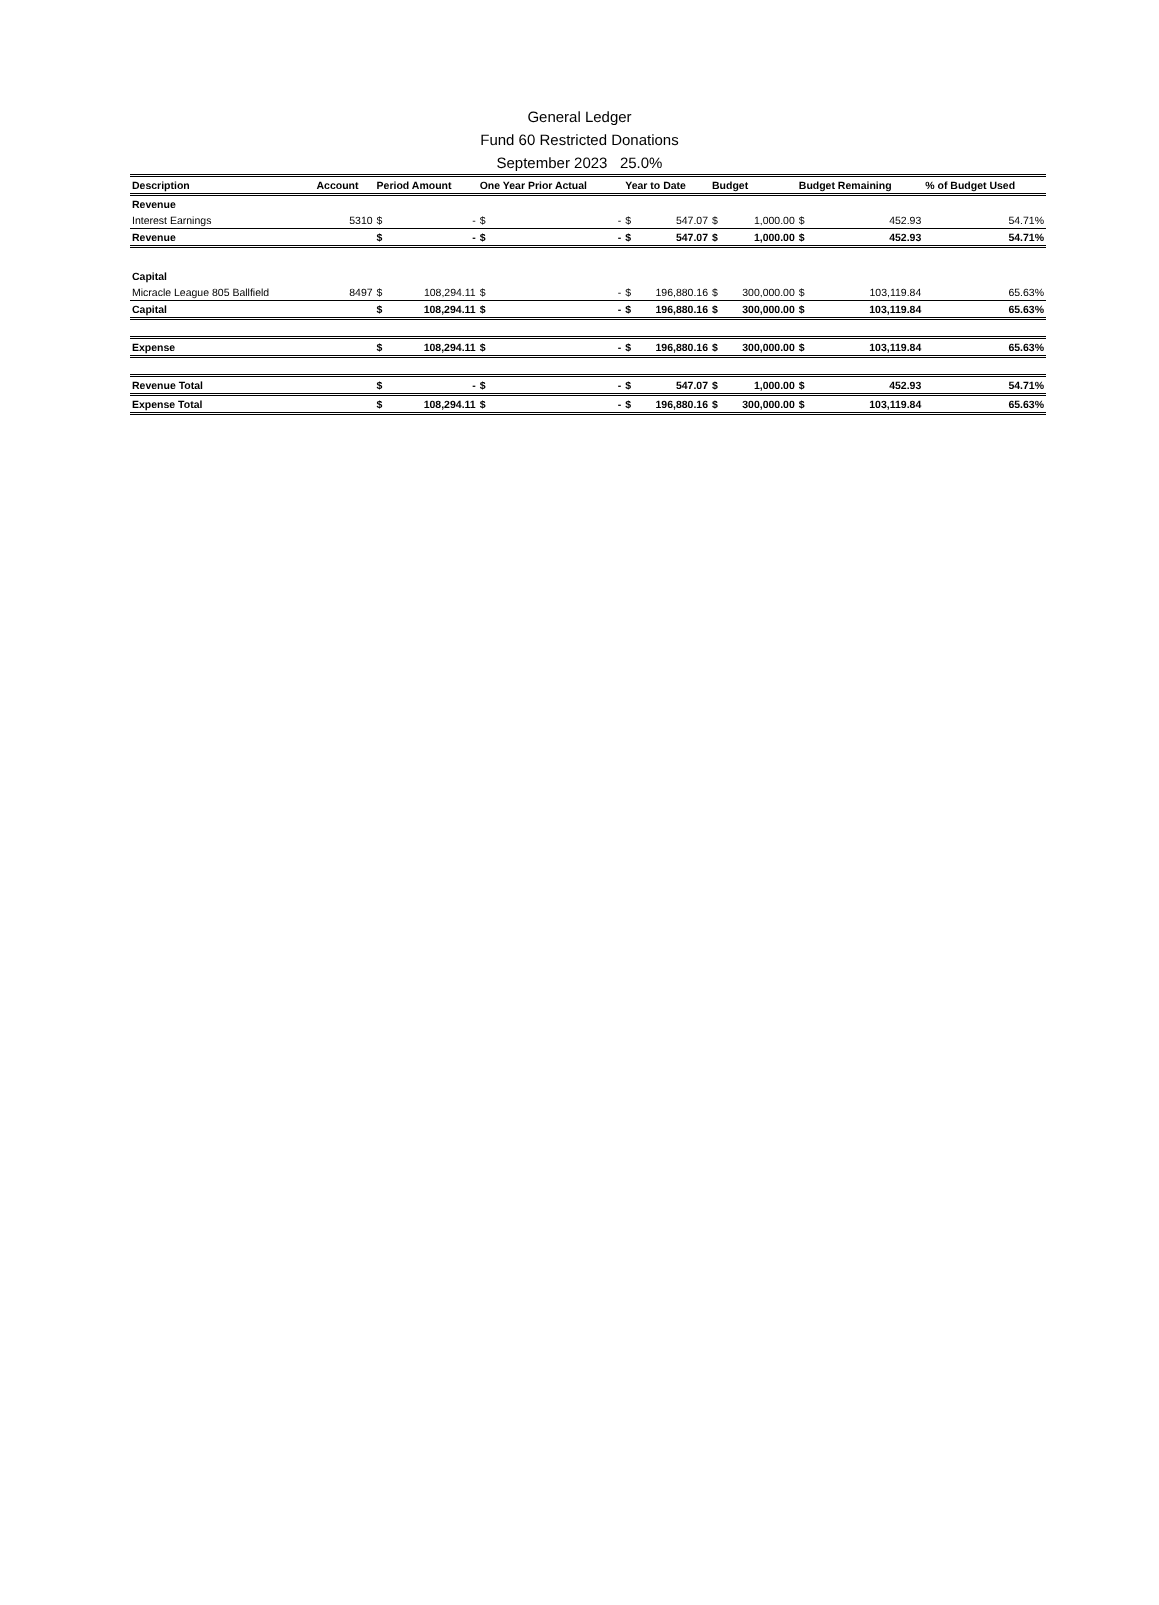General Ledger
Fund 60 Restricted Donations
September 2023 25.0%
| Description | Account | Period Amount | | One Year Prior Actual | | Year to Date | | Budget | | Budget Remaining | | % of Budget Used |
| --- | --- | --- | --- | --- | --- | --- | --- | --- | --- | --- | --- | --- |
| Revenue | | | | | | | | | | | | |
| Interest Earnings | 5310 | $ | - | $ | - | $ | 547.07 | $ | 1,000.00 | $ | 452.93 | 54.71% |
| Revenue | | $ | - | $ | - | $ | 547.07 | $ | 1,000.00 | $ | 452.93 | 54.71% |
| Capital | | | | | | | | | | | | |
| Micracle League 805 Ballfield | 8497 | $ | 108,294.11 | $ | - | $ | 196,880.16 | $ | 300,000.00 | $ | 103,119.84 | 65.63% |
| Capital | | $ | 108,294.11 | $ | - | $ | 196,880.16 | $ | 300,000.00 | $ | 103,119.84 | 65.63% |
| Expense | | $ | 108,294.11 | $ | - | $ | 196,880.16 | $ | 300,000.00 | $ | 103,119.84 | 65.63% |
| Revenue Total | | $ | - | $ | - | $ | 547.07 | $ | 1,000.00 | $ | 452.93 | 54.71% |
| Expense Total | | $ | 108,294.11 | $ | - | $ | 196,880.16 | $ | 300,000.00 | $ | 103,119.84 | 65.63% |